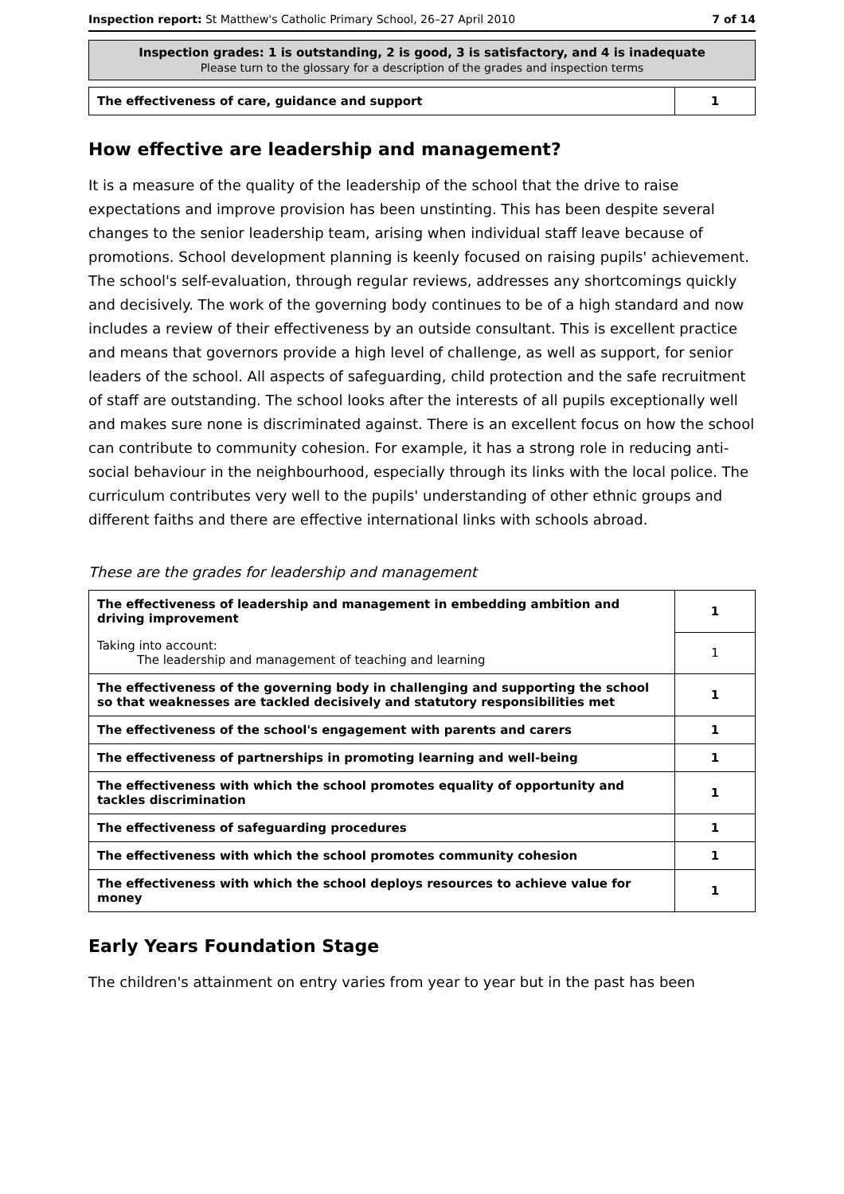Inspection report: St Matthew's Catholic Primary School, 26–27 April 2010 7 of 14
Inspection grades: 1 is outstanding, 2 is good, 3 is satisfactory, and 4 is inadequate
Please turn to the glossary for a description of the grades and inspection terms
| The effectiveness of care, guidance and support | 1 |
How effective are leadership and management?
It is a measure of the quality of the leadership of the school that the drive to raise expectations and improve provision has been unstinting. This has been despite several changes to the senior leadership team, arising when individual staff leave because of promotions. School development planning is keenly focused on raising pupils' achievement. The school's self-evaluation, through regular reviews, addresses any shortcomings quickly and decisively. The work of the governing body continues to be of a high standard and now includes a review of their effectiveness by an outside consultant. This is excellent practice and means that governors provide a high level of challenge, as well as support, for senior leaders of the school. All aspects of safeguarding, child protection and the safe recruitment of staff are outstanding. The school looks after the interests of all pupils exceptionally well and makes sure none is discriminated against. There is an excellent focus on how the school can contribute to community cohesion. For example, it has a strong role in reducing anti-social behaviour in the neighbourhood, especially through its links with the local police. The curriculum contributes very well to the pupils' understanding of other ethnic groups and different faiths and there are effective international links with schools abroad.
These are the grades for leadership and management
| The effectiveness of leadership and management in embedding ambition and driving improvement | 1 |
| Taking into account: The leadership and management of teaching and learning | 1 |
| The effectiveness of the governing body in challenging and supporting the school so that weaknesses are tackled decisively and statutory responsibilities met | 1 |
| The effectiveness of the school's engagement with parents and carers | 1 |
| The effectiveness of partnerships in promoting learning and well-being | 1 |
| The effectiveness with which the school promotes equality of opportunity and tackles discrimination | 1 |
| The effectiveness of safeguarding procedures | 1 |
| The effectiveness with which the school promotes community cohesion | 1 |
| The effectiveness with which the school deploys resources to achieve value for money | 1 |
Early Years Foundation Stage
The children's attainment on entry varies from year to year but in the past has been